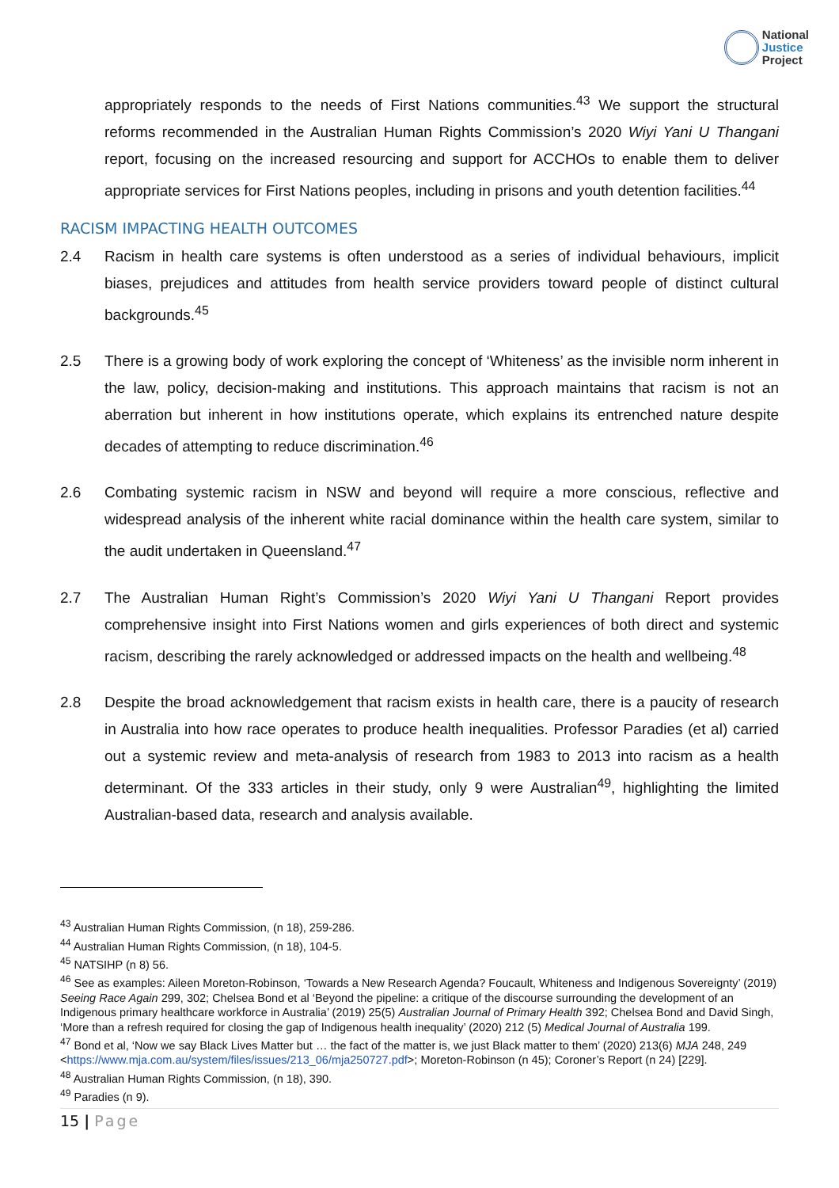National
Justice
Project
appropriately responds to the needs of First Nations communities.<sup>43</sup> We support the structural reforms recommended in the Australian Human Rights Commission’s 2020 Wiyi Yani U Thangani report, focusing on the increased resourcing and support for ACCHOs to enable them to deliver appropriate services for First Nations peoples, including in prisons and youth detention facilities.<sup>44</sup>
RACISM IMPACTING HEALTH OUTCOMES
2.4 Racism in health care systems is often understood as a series of individual behaviours, implicit biases, prejudices and attitudes from health service providers toward people of distinct cultural backgrounds.<sup>45</sup>
2.5 There is a growing body of work exploring the concept of ‘Whiteness’ as the invisible norm inherent in the law, policy, decision-making and institutions. This approach maintains that racism is not an aberration but inherent in how institutions operate, which explains its entrenched nature despite decades of attempting to reduce discrimination.<sup>46</sup>
2.6 Combating systemic racism in NSW and beyond will require a more conscious, reflective and widespread analysis of the inherent white racial dominance within the health care system, similar to the audit undertaken in Queensland.<sup>47</sup>
2.7 The Australian Human Right’s Commission’s 2020 Wiyi Yani U Thangani Report provides comprehensive insight into First Nations women and girls experiences of both direct and systemic racism, describing the rarely acknowledged or addressed impacts on the health and wellbeing.<sup>48</sup>
2.8 Despite the broad acknowledgement that racism exists in health care, there is a paucity of research in Australia into how race operates to produce health inequalities. Professor Paradies (et al) carried out a systemic review and meta-analysis of research from 1983 to 2013 into racism as a health determinant. Of the 333 articles in their study, only 9 were Australian<sup>49</sup>, highlighting the limited Australian-based data, research and analysis available.
<sup>43</sup> Australian Human Rights Commission, (n 18), 259-286.
<sup>44</sup> Australian Human Rights Commission, (n 18), 104-5.
<sup>45</sup> NATSIHP (n 8) 56.
<sup>46</sup> See as examples: Aileen Moreton-Robinson, ‘Towards a New Research Agenda? Foucault, Whiteness and Indigenous Sovereignty’ (2019) Seeing Race Again 299, 302; Chelsea Bond et al ‘Beyond the pipeline: a critique of the discourse surrounding the development of an Indigenous primary healthcare workforce in Australia’ (2019) 25(5) Australian Journal of Primary Health 392; Chelsea Bond and David Singh, ‘More than a refresh required for closing the gap of Indigenous health inequality’ (2020) 212 (5) Medical Journal of Australia 199.
<sup>47</sup> Bond et al, ‘Now we say Black Lives Matter but … the fact of the matter is, we just Black matter to them’ (2020) 213(6) MJA 248, 249 <https://www.mja.com.au/system/files/issues/213_06/mja250727.pdf>; Moreton-Robinson (n 45); Coroner’s Report (n 24) [229].
<sup>48</sup> Australian Human Rights Commission, (n 18), 390.
<sup>49</sup> Paradies (n 9).
15 | Page